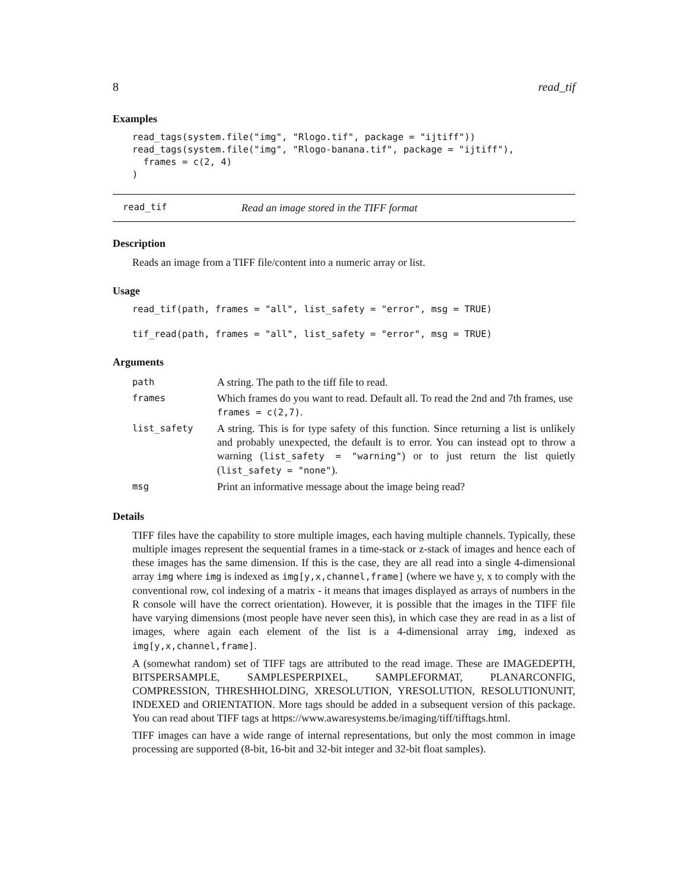8 read_tif
Examples
read_tags(system.file("img", "Rlogo.tif", package = "ijtiff"))
read_tags(system.file("img", "Rlogo-banana.tif", package = "ijtiff"),
  frames = c(2, 4)
)
read_tif Read an image stored in the TIFF format
Description
Reads an image from a TIFF file/content into a numeric array or list.
Usage
read_tif(path, frames = "all", list_safety = "error", msg = TRUE)

tif_read(path, frames = "all", list_safety = "error", msg = TRUE)
Arguments
| path | A string. The path to the tiff file to read. |
| frames | Which frames do you want to read. Default all. To read the 2nd and 7th frames, use frames = c(2,7) . |
| list_safety | A string. This is for type safety of this function. Since returning a list is unlikely and probably unexpected, the default is to error. You can instead opt to throw a warning ( list_safety = "warning" ) or to just return the list quietly ( list_safety = "none" ). |
| msg | Print an informative message about the image being read? |
Details
TIFF files have the capability to store multiple images, each having multiple channels. Typically, these multiple images represent the sequential frames in a time-stack or z-stack of images and hence each of these images has the same dimension. If this is the case, they are all read into a single 4-dimensional array img where img is indexed as img[y,x,channel,frame] (where we have y, x to comply with the conventional row, col indexing of a matrix - it means that images displayed as arrays of numbers in the R console will have the correct orientation). However, it is possible that the images in the TIFF file have varying dimensions (most people have never seen this), in which case they are read in as a list of images, where again each element of the list is a 4-dimensional array img, indexed as img[y,x,channel,frame].
A (somewhat random) set of TIFF tags are attributed to the read image. These are IMAGEDEPTH, BITSPERSAMPLE, SAMPLESPERPIXEL, SAMPLEFORMAT, PLANARCONFIG, COMPRESSION, THRESHHOLDING, XRESOLUTION, YRESOLUTION, RESOLUTIONUNIT, INDEXED and ORIENTATION. More tags should be added in a subsequent version of this package. You can read about TIFF tags at https://www.awaresystems.be/imaging/tiff/tifftags.html.
TIFF images can have a wide range of internal representations, but only the most common in image processing are supported (8-bit, 16-bit and 32-bit integer and 32-bit float samples).